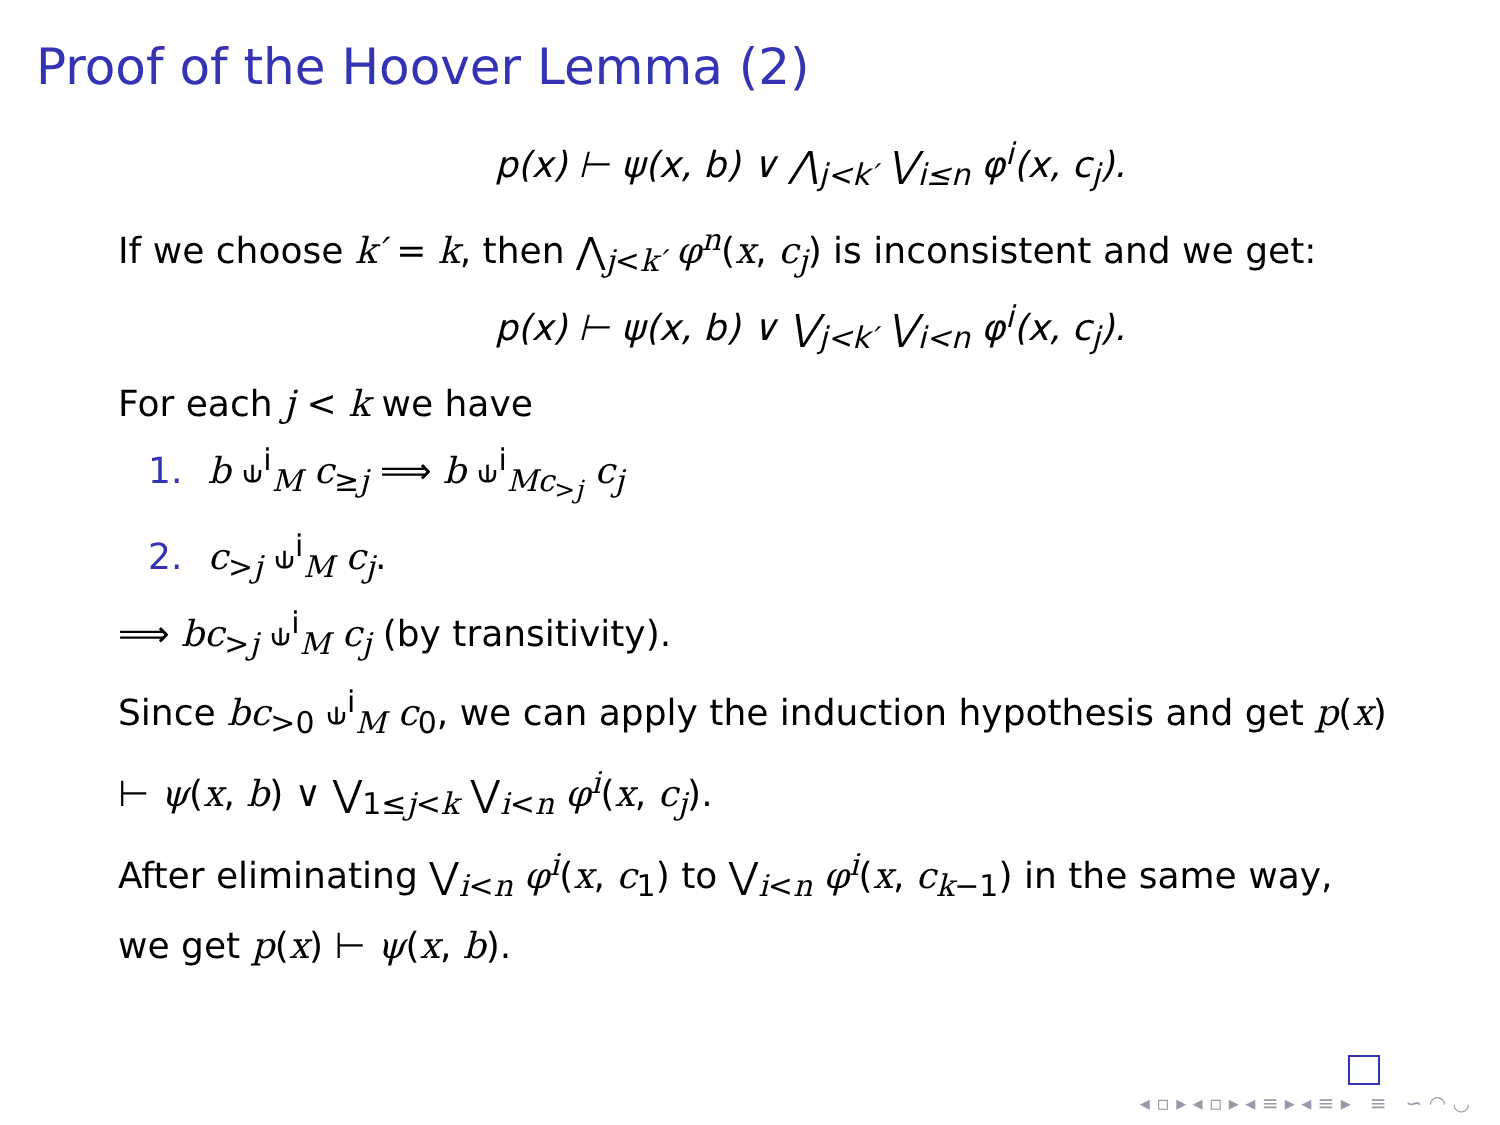Proof of the Hoover Lemma (2)
p(x) ⊢ ψ(x, b) ∨ ⋀<sub>j<k′</sub> ⋁<sub>i≤n</sub> φ<sup>i</sup>(x, c<sub>j</sub>).
If we choose k′ = k, then ⋀<sub>j<k′</sub> φ<sup>n</sup>(x, c<sub>j</sub>) is inconsistent and we get:
p(x) ⊢ ψ(x, b) ∨ ⋁<sub>j<k′</sub> ⋁<sub>i<n</sub> φ<sup>i</sup>(x, c<sub>j</sub>).
For each j < k we have
1. b ⫝<sup>i</sup><sub>M</sub> c<sub>≥j</sub> ⟹ b ⫝<sup>i</sup><sub>Mc<sub>>j</sub></sub> c<sub>j</sub>
2. c<sub>>j</sub> ⫝<sup>i</sup><sub>M</sub> c<sub>j</sub>.
⟹ bc<sub>>j</sub> ⫝<sup>i</sup><sub>M</sub> c<sub>j</sub> (by transitivity).
Since bc<sub>>0</sub> ⫝<sup>i</sup><sub>M</sub> c<sub>0</sub>, we can apply the induction hypothesis and get p(x) ⊢ ψ(x, b) ∨ ⋁<sub>1≤j<k</sub> ⋁<sub>i<n</sub> φ<sup>i</sup>(x, c<sub>j</sub>).
After eliminating ⋁<sub>i<n</sub> φ<sup>i</sup>(x, c<sub>1</sub>) to ⋁<sub>i<n</sub> φ<sup>i</sup>(x, c<sub>k−1</sub>) in the same way, we get p(x) ⊢ ψ(x, b).
◂ ▫ ▸ ◂ ▫ ▸ ◂ ≡ ▸ ◂ ≡ ▸ ≡ ∽ ◠ ◡